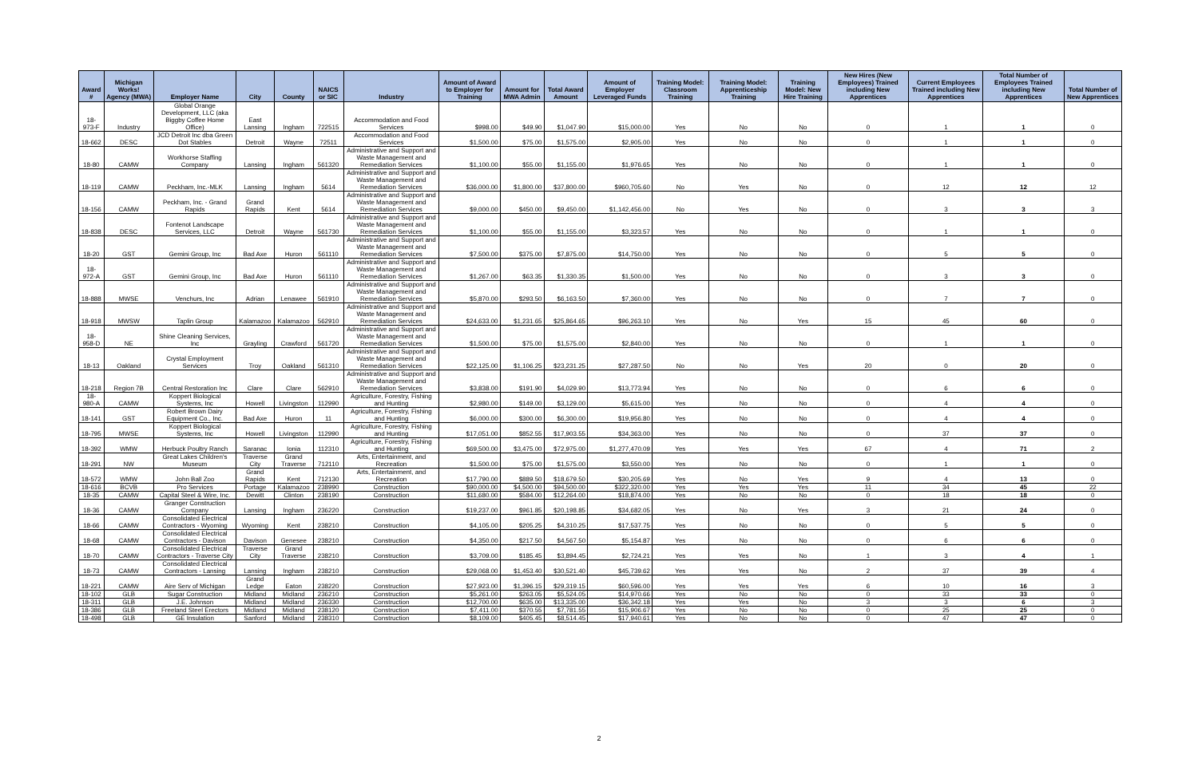| Award # | Michigan Works! Agency (MWA) | Employer Name | City | County | NAICS or SIC | Industry | Amount of Award to Employer for Training | Amount for MWA Admin | Total Award Amount | Amount of Employer Leveraged Funds | Training Model: Classroom Training | Training Model: Apprenticeship Training | Training Model: New Hire Training | New Hires (New Employees) Trained including New Apprentices | Current Employees Trained including New Apprentices | Total Number of Employees Trained including New Apprentices | Total Number of New Apprentices |
| --- | --- | --- | --- | --- | --- | --- | --- | --- | --- | --- | --- | --- | --- | --- | --- | --- | --- |
| 18-973-F | Industry | Global Orange Development, LLC (aka Biggby Coffee Home Office) | East Lansing | Ingham | 722515 | Accommodation and Food Services | $998.00 | $49.90 | $1,047.90 | $15,000.00 | Yes | No | No | 0 | 1 | 1 | 0 |
| 18-662 | DESC | JCD Detroit Inc dba Green Dot Stables | Detroit | Wayne | 72511 | Accommodation and Food Services | $1,500.00 | $75.00 | $1,575.00 | $2,905.00 | Yes | No | No | 0 | 1 | 1 | 0 |
| 18-80 | CAMW | Workhorse Staffing Company | Lansing | Ingham | 561320 | Administrative and Support and Waste Management and Remediation Services | $1,100.00 | $55.00 | $1,155.00 | $1,976.65 | Yes | No | No | 0 | 1 | 1 | 0 |
| 18-119 | CAMW | Peckham, Inc.-MLK | Lansing | Ingham | 5614 | Administrative and Support and Waste Management and Remediation Services | $36,000.00 | $1,800.00 | $37,800.00 | $960,705.60 | No | Yes | No | 0 | 12 | 12 | 12 |
| 18-156 | CAMW | Peckham, Inc. - Grand Rapids | Grand Rapids | Kent | 5614 | Administrative and Support and Waste Management and Remediation Services | $9,000.00 | $450.00 | $9,450.00 | $1,142,456.00 | No | Yes | No | 0 | 3 | 3 | 3 |
| 18-838 | DESC | Fontenot Landscape Services, LLC | Detroit | Wayne | 561730 | Administrative and Support and Waste Management and Remediation Services | $1,100.00 | $55.00 | $1,155.00 | $3,323.57 | Yes | No | No | 0 | 1 | 1 | 0 |
| 18-20 | GST | Gemini Group, Inc | Bad Axe | Huron | 561110 | Administrative and Support and Waste Management and Remediation Services | $7,500.00 | $375.00 | $7,875.00 | $14,750.00 | Yes | No | No | 0 | 5 | 5 | 0 |
| 18-972-A | GST | Gemini Group, Inc | Bad Axe | Huron | 561110 | Administrative and Support and Waste Management and Remediation Services | $1,267.00 | $63.35 | $1,330.35 | $1,500.00 | Yes | No | No | 0 | 3 | 3 | 0 |
| 18-888 | MWSE | Venchurs, Inc | Adrian | Lenawee | 561910 | Administrative and Support and Waste Management and Remediation Services | $5,870.00 | $293.50 | $6,163.50 | $7,360.00 | Yes | No | No | 0 | 7 | 7 | 0 |
| 18-918 | MWSW | Taplin Group | Kalamazoo | Kalamazoo | 562910 | Administrative and Support and Waste Management and Remediation Services | $24,633.00 | $1,231.65 | $25,864.65 | $96,263.10 | Yes | No | Yes | 15 | 45 | 60 | 0 |
| 18-958-D | NE | Shine Cleaning Services, Inc | Grayling | Crawford | 561720 | Administrative and Support and Waste Management and Remediation Services | $1,500.00 | $75.00 | $1,575.00 | $2,840.00 | Yes | No | No | 0 | 1 | 1 | 0 |
| 18-13 | Oakland | Crystal Employment Services | Troy | Oakland | 561310 | Administrative and Support and Waste Management and Remediation Services | $22,125.00 | $1,106.25 | $23,231.25 | $27,287.50 | No | No | Yes | 20 | 0 | 20 | 0 |
| 18-218 | Region 7B | Central Restoration Inc | Clare | Clare | 562910 | Administrative and Support and Waste Management and Remediation Services | $3,838.00 | $191.90 | $4,029.90 | $13,773.94 | Yes | No | No | 0 | 6 | 6 | 0 |
| 18-980-A | CAMW | Koppert Biological Systems, Inc | Howell | Livingston | 112990 | Agriculture, Forestry, Fishing and Hunting | $2,980.00 | $149.00 | $3,129.00 | $5,615.00 | Yes | No | No | 0 | 4 | 4 | 0 |
| 18-141 | GST | Robert Brown Dairy Equipment Co., Inc. | Bad Axe | Huron | 11 | Agriculture, Forestry, Fishing and Hunting | $6,000.00 | $300.00 | $6,300.00 | $19,956.80 | Yes | No | No | 0 | 4 | 4 | 0 |
| 18-795 | MWSE | Koppert Biological Systems, Inc | Howell | Livingston | 112990 | Agriculture, Forestry, Fishing and Hunting | $17,051.00 | $852.55 | $17,903.55 | $34,363.00 | Yes | No | No | 0 | 37 | 37 | 0 |
| 18-392 | WMW | Herbuck Poultry Ranch | Saranac | Ionia | 112310 | Agriculture, Forestry, Fishing and Hunting | $69,500.00 | $3,475.00 | $72,975.00 | $1,277,470.09 | Yes | Yes | Yes | 67 | 4 | 71 | 2 |
| 18-291 | NW | Great Lakes Children's Museum | Traverse City | Grand Traverse | 712110 | Arts, Entertainment, and Recreation | $1,500.00 | $75.00 | $1,575.00 | $3,550.00 | Yes | No | No | 0 | 1 | 1 | 0 |
| 18-572 | WMW | John Ball Zoo | Grand Rapids | Kent | 712130 | Arts, Entertainment, and Recreation | $17,790.00 | $889.50 | $18,679.50 | $30,205.69 | Yes | No | Yes | 9 | 4 | 13 | 0 |
| 18-616 | BCVB | Pro Services | Portage | Kalamazoo | 238990 | Construction | $90,000.00 | $4,500.00 | $94,500.00 | $322,320.00 | Yes | Yes | Yes | 11 | 34 | 45 | 22 |
| 18-35 | CAMW | Capital Steel & Wire, Inc. | Dewitt | Clinton | 238190 | Construction | $11,680.00 | $584.00 | $12,264.00 | $18,874.00 | Yes | No | No | 0 | 18 | 18 | 0 |
| 18-36 | CAMW | Granger Construction Company | Lansing | Ingham | 236220 | Construction | $19,237.00 | $961.85 | $20,198.85 | $34,682.05 | Yes | No | Yes | 3 | 21 | 24 | 0 |
| 18-66 | CAMW | Consolidated Electrical Contractors - Wyoming | Wyoming | Kent | 238210 | Construction | $4,105.00 | $205.25 | $4,310.25 | $17,537.75 | Yes | No | No | 0 | 5 | 5 | 0 |
| 18-68 | CAMW | Consolidated Electrical Contractors - Davison | Davison | Genesee | 238210 | Construction | $4,350.00 | $217.50 | $4,567.50 | $5,154.87 | Yes | No | No | 0 | 6 | 6 | 0 |
| 18-70 | CAMW | Consolidated Electrical Contractors - Traverse City | Traverse City | Grand Traverse | 238210 | Construction | $3,709.00 | $185.45 | $3,894.45 | $2,724.21 | Yes | Yes | No | 1 | 3 | 4 | 1 |
| 18-73 | CAMW | Consolidated Electrical Contractors - Lansing | Lansing | Ingham | 238210 | Construction | $29,068.00 | $1,453.40 | $30,521.40 | $45,739.62 | Yes | Yes | No | 2 | 37 | 39 | 4 |
| 18-221 | CAMW | Aire Serv of Michigan | Grand Ledge | Eaton | 238220 | Construction | $27,923.00 | $1,396.15 | $29,319.15 | $60,596.00 | Yes | Yes | Yes | 6 | 10 | 16 | 3 |
| 18-102 | GLB | Sugar Construction | Midland | Midland | 236210 | Construction | $5,261.00 | $263.05 | $5,524.05 | $14,970.66 | Yes | No | No | 0 | 33 | 33 | 0 |
| 18-311 | GLB | J.E. Johnson | Midland | Midland | 236330 | Construction | $12,700.00 | $635.00 | $13,335.00 | $36,342.18 | Yes | Yes | No | 3 | 3 | 6 | 3 |
| 18-386 | GLB | Freeland Steel Erectors | Midland | Midland | 238120 | Construction | $7,411.00 | $370.55 | $7,781.55 | $15,906.67 | Yes | No | No | 0 | 25 | 25 | 0 |
| 18-498 | GLB | GE Insulation | Sanford | Midland | 238310 | Construction | $8,109.00 | $405.45 | $8,514.45 | $17,940.61 | Yes | No | No | 0 | 47 | 47 | 0 |
2